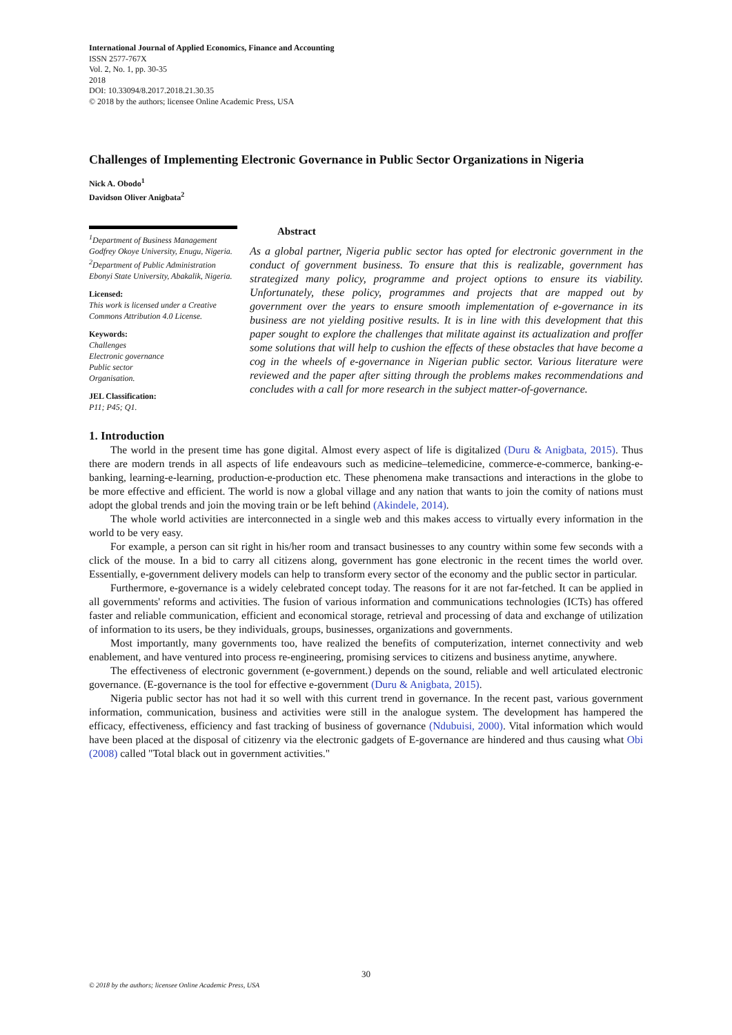International Journal of Applied Economics, Finance and Accounting
ISSN 2577-767X
Vol. 2, No. 1, pp. 30-35
2018
DOI: 10.33094/8.2017.2018.21.30.35
© 2018 by the authors; licensee Online Academic Press, USA
Challenges of Implementing Electronic Governance in Public Sector Organizations in Nigeria
Nick A. Obodo<sup>1</sup>
Davidson Oliver Anigbata<sup>2</sup>
<sup>1</sup> Department of Business Management Godfrey Okoye University, Enugu, Nigeria.
<sup>2</sup> Department of Public Administration Ebonyi State University, Abakalik, Nigeria.
Licensed:
This work is licensed under a Creative Commons Attribution 4.0 License.
Keywords:
Challenges
Electronic governance
Public sector
Organisation.
JEL Classification:
P11; P45; Q1.
Abstract
As a global partner, Nigeria public sector has opted for electronic government in the conduct of government business. To ensure that this is realizable, government has strategized many policy, programme and project options to ensure its viability. Unfortunately, these policy, programmes and projects that are mapped out by government over the years to ensure smooth implementation of e-governance in its business are not yielding positive results. It is in line with this development that this paper sought to explore the challenges that militate against its actualization and proffer some solutions that will help to cushion the effects of these obstacles that have become a cog in the wheels of e-governance in Nigerian public sector. Various literature were reviewed and the paper after sitting through the problems makes recommendations and concludes with a call for more research in the subject matter-of-governance.
1. Introduction
The world in the present time has gone digital. Almost every aspect of life is digitalized (Duru & Anigbata, 2015). Thus there are modern trends in all aspects of life endeavours such as medicine–telemedicine, commerce-e-commerce, banking-e-banking, learning-e-learning, production-e-production etc. These phenomena make transactions and interactions in the globe to be more effective and efficient. The world is now a global village and any nation that wants to join the comity of nations must adopt the global trends and join the moving train or be left behind (Akindele, 2014).
The whole world activities are interconnected in a single web and this makes access to virtually every information in the world to be very easy.
For example, a person can sit right in his/her room and transact businesses to any country within some few seconds with a click of the mouse. In a bid to carry all citizens along, government has gone electronic in the recent times the world over. Essentially, e-government delivery models can help to transform every sector of the economy and the public sector in particular.
Furthermore, e-governance is a widely celebrated concept today. The reasons for it are not far-fetched. It can be applied in all governments' reforms and activities. The fusion of various information and communications technologies (ICTs) has offered faster and reliable communication, efficient and economical storage, retrieval and processing of data and exchange of utilization of information to its users, be they individuals, groups, businesses, organizations and governments.
Most importantly, many governments too, have realized the benefits of computerization, internet connectivity and web enablement, and have ventured into process re-engineering, promising services to citizens and business anytime, anywhere.
The effectiveness of electronic government (e-government.) depends on the sound, reliable and well articulated electronic governance. (E-governance is the tool for effective e-government (Duru & Anigbata, 2015).
Nigeria public sector has not had it so well with this current trend in governance. In the recent past, various government information, communication, business and activities were still in the analogue system. The development has hampered the efficacy, effectiveness, efficiency and fast tracking of business of governance (Ndubuisi, 2000). Vital information which would have been placed at the disposal of citizenry via the electronic gadgets of E-governance are hindered and thus causing what Obi (2008) called "Total black out in government activities."
30
© 2018 by the authors; licensee Online Academic Press, USA